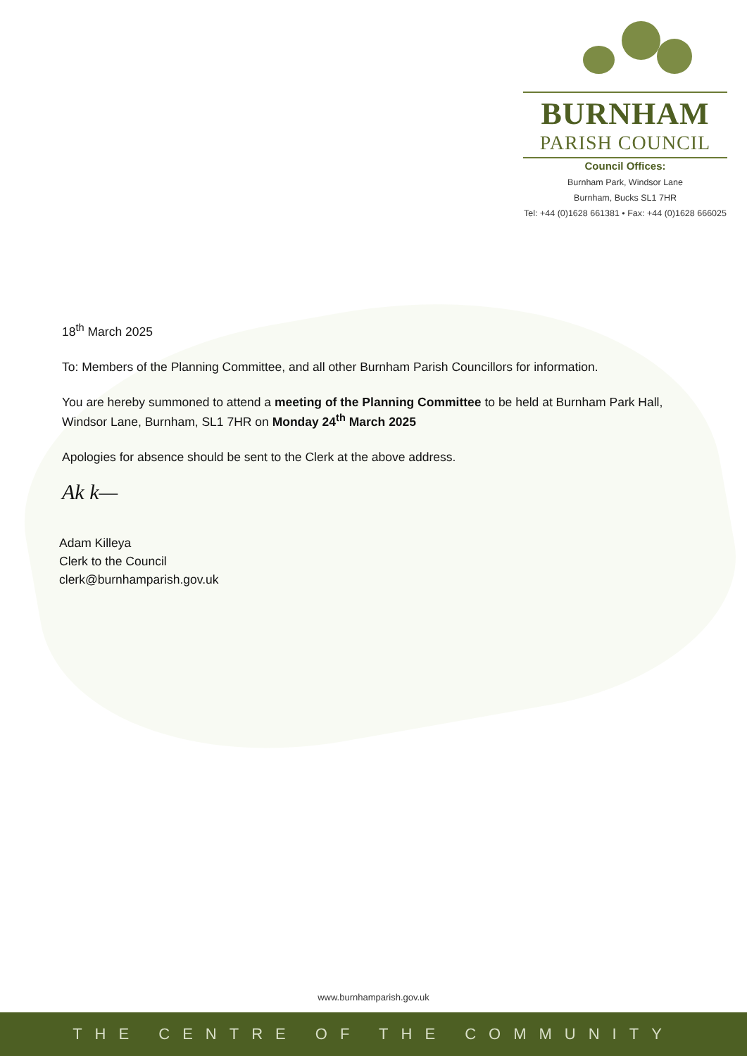BURNHAM
PARISH COUNCIL
Council Offices:
Burnham Park, Windsor Lane
Burnham, Bucks SL1 7HR
Tel: +44 (0)1628 661381 • Fax: +44 (0)1628 666025
18<sup>th</sup> March 2025
To: Members of the Planning Committee, and all other Burnham Parish Councillors for information.
You are hereby summoned to attend a meeting of the Planning Committee to be held at Burnham Park Hall, Windsor Lane, Burnham, SL1 7HR on Monday 24<sup>th</sup> March 2025
Apologies for absence should be sent to the Clerk at the above address.
Ak k—
Adam Killeya
Clerk to the Council
clerk@burnhamparish.gov.uk
www.burnhamparish.gov.uk
THE CENTRE OF THE COMMUNITY